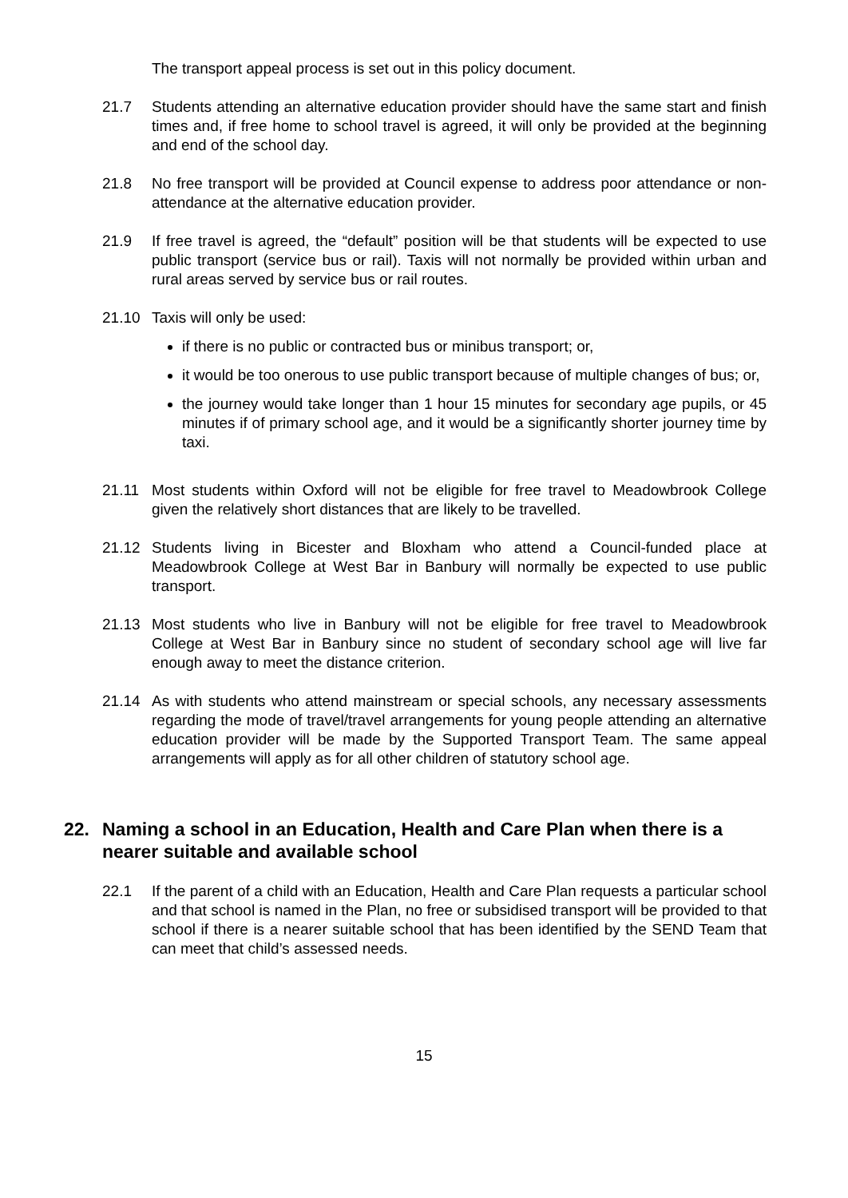The transport appeal process is set out in this policy document.
21.7 Students attending an alternative education provider should have the same start and finish times and, if free home to school travel is agreed, it will only be provided at the beginning and end of the school day.
21.8 No free transport will be provided at Council expense to address poor attendance or non-attendance at the alternative education provider.
21.9 If free travel is agreed, the “default” position will be that students will be expected to use public transport (service bus or rail). Taxis will not normally be provided within urban and rural areas served by service bus or rail routes.
21.10 Taxis will only be used:
if there is no public or contracted bus or minibus transport; or,
it would be too onerous to use public transport because of multiple changes of bus; or,
the journey would take longer than 1 hour 15 minutes for secondary age pupils, or 45 minutes if of primary school age, and it would be a significantly shorter journey time by taxi.
21.11 Most students within Oxford will not be eligible for free travel to Meadowbrook College given the relatively short distances that are likely to be travelled.
21.12 Students living in Bicester and Bloxham who attend a Council-funded place at Meadowbrook College at West Bar in Banbury will normally be expected to use public transport.
21.13 Most students who live in Banbury will not be eligible for free travel to Meadowbrook College at West Bar in Banbury since no student of secondary school age will live far enough away to meet the distance criterion.
21.14 As with students who attend mainstream or special schools, any necessary assessments regarding the mode of travel/travel arrangements for young people attending an alternative education provider will be made by the Supported Transport Team. The same appeal arrangements will apply as for all other children of statutory school age.
22. Naming a school in an Education, Health and Care Plan when there is a nearer suitable and available school
22.1 If the parent of a child with an Education, Health and Care Plan requests a particular school and that school is named in the Plan, no free or subsidised transport will be provided to that school if there is a nearer suitable school that has been identified by the SEND Team that can meet that child’s assessed needs.
15